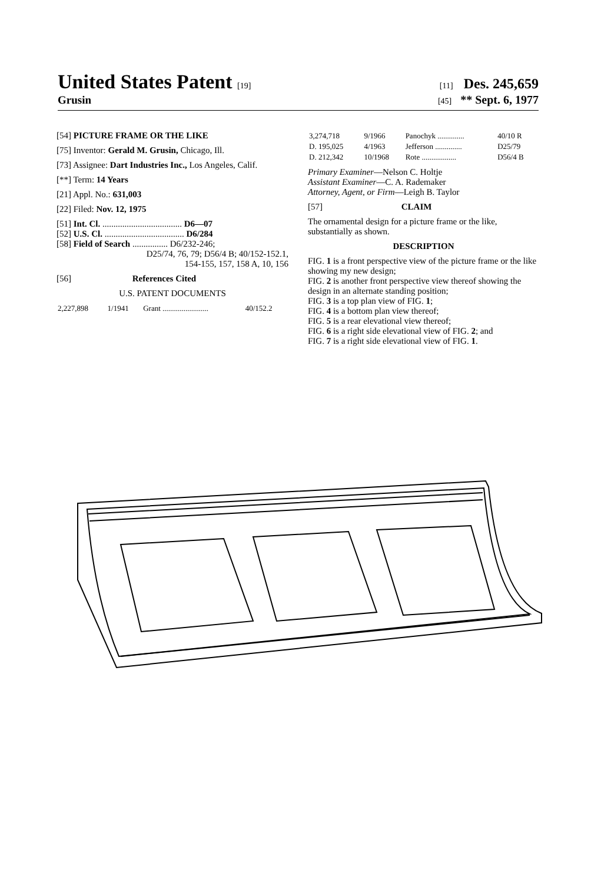United States Patent [19] [11] Des. 245,659
Grusin
[45] ** Sept. 6, 1977
[54] PICTURE FRAME OR THE LIKE
[75] Inventor: Gerald M. Grusin, Chicago, Ill.
[73] Assignee: Dart Industries Inc., Los Angeles, Calif.
[**] Term: 14 Years
[21] Appl. No.: 631,003
[22] Filed: Nov. 12, 1975
[51] Int. Cl. .................................... D6—07
[52] U.S. Cl. .................................... D6/284
[58] Field of Search ................ D6/232-246;
D25/74, 76, 79; D56/4 B; 40/152-152.1,
154-155, 157, 158 A, 10, 156
[56] References Cited
U.S. PATENT DOCUMENTS
| 2,227,898 | 1/1941 | Grant ........................ | 40/152.2 |
| 3,274,718 | 9/1966 | Panochyk .............. | 40/10 R |
| D. 195,025 | 4/1963 | Jefferson .............. | D25/79 |
| D. 212,342 | 10/1968 | Rote .................. | D56/4 B |
Primary Examiner—Nelson C. Holtje
Assistant Examiner—C. A. Rademaker
Attorney, Agent, or Firm—Leigh B. Taylor
[57] CLAIM
The ornamental design for a picture frame or the like, substantially as shown.
DESCRIPTION
FIG. 1 is a front perspective view of the picture frame or the like showing my new design;
FIG. 2 is another front perspective view thereof showing the design in an alternate standing position;
FIG. 3 is a top plan view of FIG. 1;
FIG. 4 is a bottom plan view thereof;
FIG. 5 is a rear elevational view thereof;
FIG. 6 is a right side elevational view of FIG. 2; and
FIG. 7 is a right side elevational view of FIG. 1.